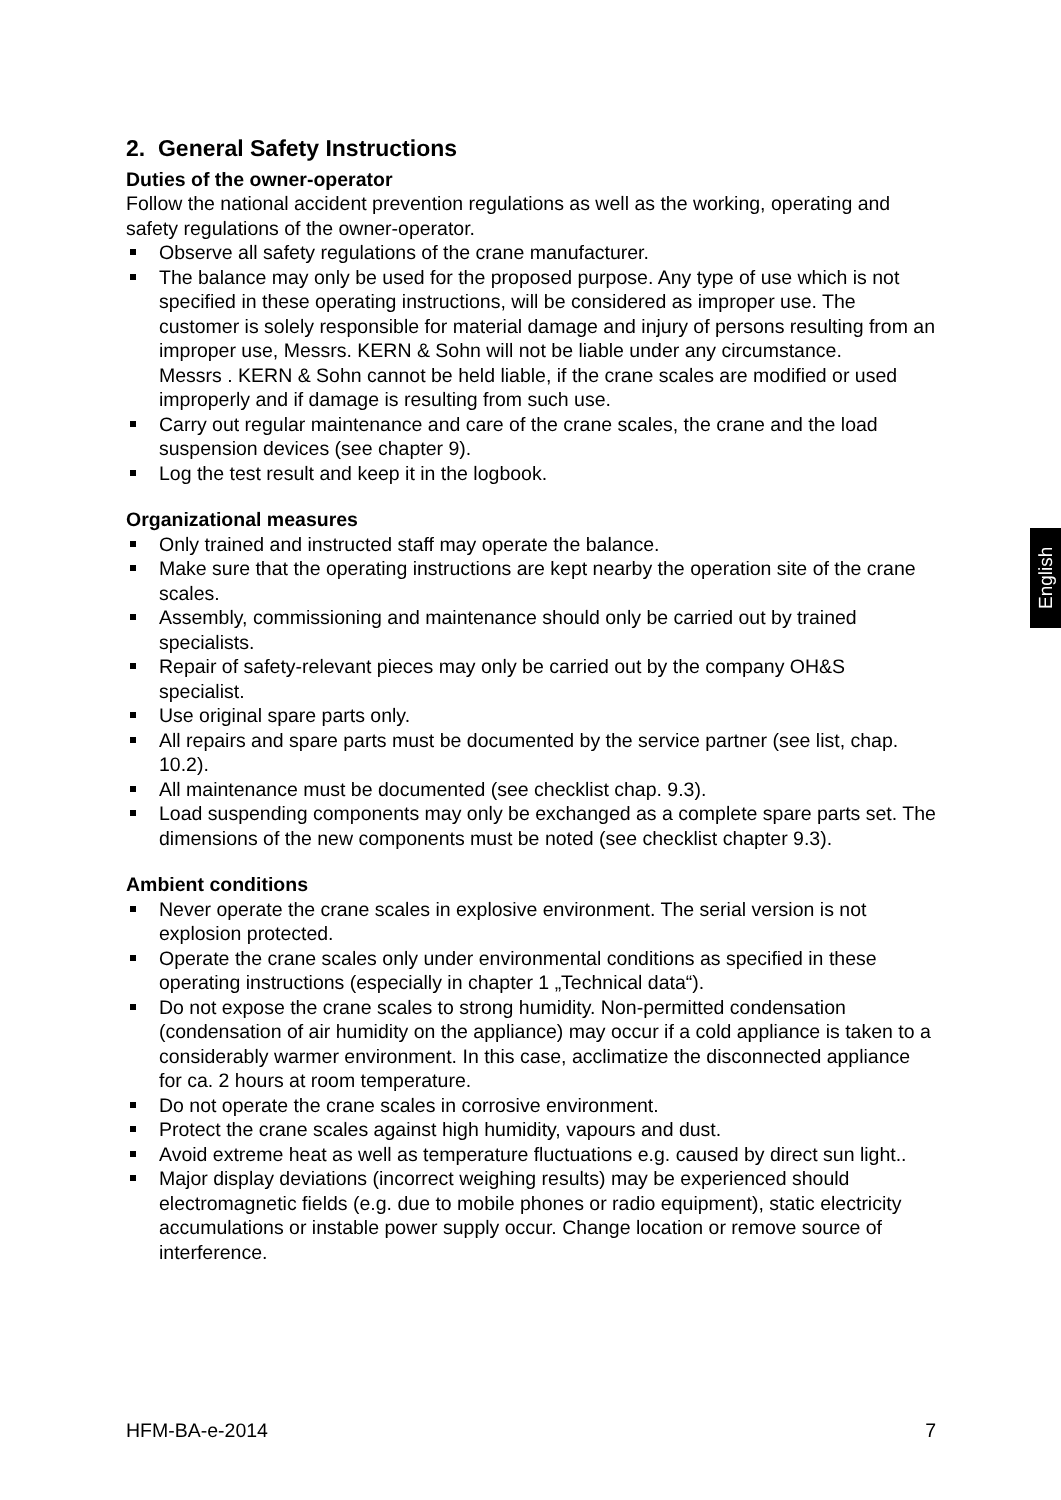English
2. General Safety Instructions
Duties of the owner-operator
Follow the national accident prevention regulations as well as the working, operating and safety regulations of the owner-operator.
Observe all safety regulations of the crane manufacturer.
The balance may only be used for the proposed purpose. Any type of use which is not specified in these operating instructions, will be considered as improper use. The customer is solely responsible for material damage and injury of persons resulting from an improper use, Messrs. KERN & Sohn will not be liable under any circumstance.
Messrs . KERN & Sohn cannot be held liable, if the crane scales are modified or used improperly and if damage is resulting from such use.
Carry out regular maintenance and care of the crane scales, the crane and the load suspension devices (see chapter 9).
Log the test result and keep it in the logbook.
Organizational measures
Only trained and instructed staff may operate the balance.
Make sure that the operating instructions are kept nearby the operation site of the crane scales.
Assembly, commissioning and maintenance should only be carried out by trained specialists.
Repair of safety-relevant pieces may only be carried out by the company OH&S specialist.
Use original spare parts only.
All repairs and spare parts must be documented by the service partner (see list, chap. 10.2).
All maintenance must be documented (see checklist chap. 9.3).
Load suspending components may only be exchanged as a complete spare parts set. The dimensions of the new components must be noted (see checklist chapter 9.3).
Ambient conditions
Never operate the crane scales in explosive environment. The serial version is not explosion protected.
Operate the crane scales only under environmental conditions as specified in these operating instructions (especially in chapter 1 „Technical data“).
Do not expose the crane scales to strong humidity. Non-permitted condensation (condensation of air humidity on the appliance) may occur if a cold appliance is taken to a considerably warmer environment. In this case, acclimatize the disconnected appliance for ca. 2 hours at room temperature.
Do not operate the crane scales in corrosive environment.
Protect the crane scales against high humidity, vapours and dust.
Avoid extreme heat as well as temperature fluctuations e.g. caused by direct sun light..
Major display deviations (incorrect weighing results) may be experienced should electromagnetic fields (e.g. due to mobile phones or radio equipment), static electricity accumulations or instable power supply occur. Change location or remove source of interference.
HFM-BA-e-2014 7